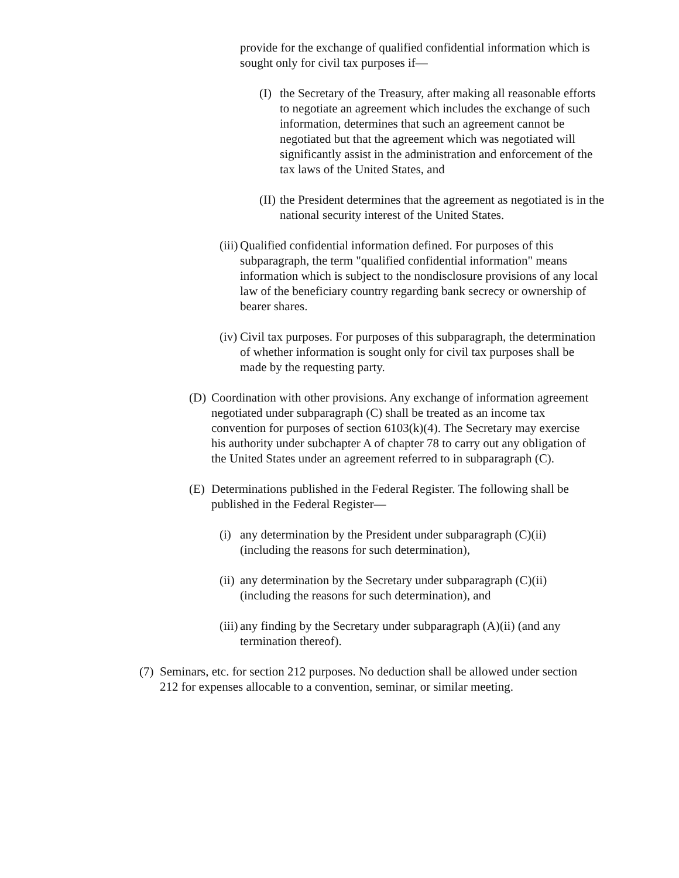provide for the exchange of qualified confidential information which is sought only for civil tax purposes if—
(I) the Secretary of the Treasury, after making all reasonable efforts to negotiate an agreement which includes the exchange of such information, determines that such an agreement cannot be negotiated but that the agreement which was negotiated will significantly assist in the administration and enforcement of the tax laws of the United States, and
(II) the President determines that the agreement as negotiated is in the national security interest of the United States.
(iii) Qualified confidential information defined. For purposes of this subparagraph, the term "qualified confidential information" means information which is subject to the nondisclosure provisions of any local law of the beneficiary country regarding bank secrecy or ownership of bearer shares.
(iv) Civil tax purposes. For purposes of this subparagraph, the determination of whether information is sought only for civil tax purposes shall be made by the requesting party.
(D) Coordination with other provisions. Any exchange of information agreement negotiated under subparagraph (C) shall be treated as an income tax convention for purposes of section 6103(k)(4). The Secretary may exercise his authority under subchapter A of chapter 78 to carry out any obligation of the United States under an agreement referred to in subparagraph (C).
(E) Determinations published in the Federal Register. The following shall be published in the Federal Register—
(i) any determination by the President under subparagraph (C)(ii) (including the reasons for such determination),
(ii) any determination by the Secretary under subparagraph (C)(ii) (including the reasons for such determination), and
(iii) any finding by the Secretary under subparagraph (A)(ii) (and any termination thereof).
(7) Seminars, etc. for section 212 purposes. No deduction shall be allowed under section 212 for expenses allocable to a convention, seminar, or similar meeting.